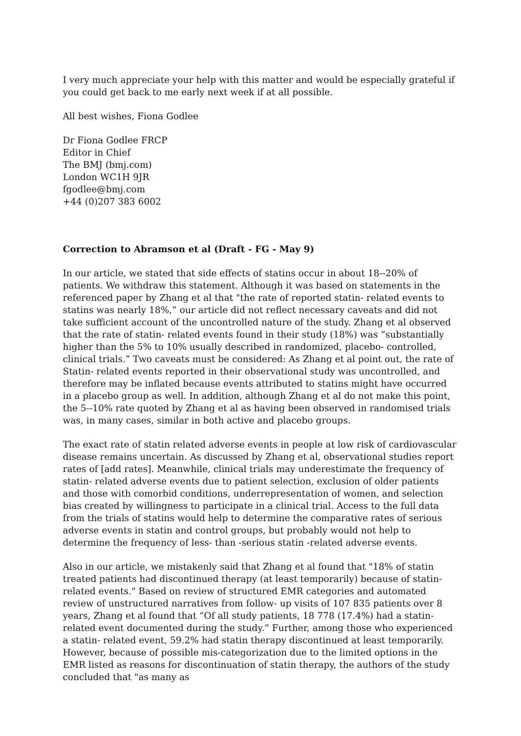I very much appreciate your help with this matter and would be especially grateful if you could get back to me early next week if at all possible.
All best wishes, Fiona Godlee
Dr Fiona Godlee FRCP
Editor in Chief
The BMJ (bmj.com)
London WC1H 9JR
fgodlee@bmj.com
+44 (0)207 383 6002
Correction to Abramson et al (Draft - FG - May 9)
In our article, we stated that side effects of statins occur in about 18--20% of patients. We withdraw this statement. Although it was based on statements in the referenced paper by Zhang et al that "the rate of reported statin- related events to statins was nearly 18%,” our article did not reflect necessary caveats and did not take sufficient account of the uncontrolled nature of the study. Zhang et al observed that the rate of statin- related events found in their study (18%) was “substantially higher than the 5% to 10% usually described in randomized, placebo- controlled, clinical trials.” Two caveats must be considered: As Zhang et al point out, the rate of Statin- related events reported in their observational study was uncontrolled, and therefore may be inflated because events attributed to statins might have occurred in a placebo group as well. In addition, although Zhang et al do not make this point, the 5--10% rate quoted by Zhang et al as having been observed in randomised trials was, in many cases, similar in both active and placebo groups.
The exact rate of statin related adverse events in people at low risk of cardiovascular disease remains uncertain. As discussed by Zhang et al, observational studies report rates of [add rates]. Meanwhile, clinical trials may underestimate the frequency of statin- related adverse events due to patient selection, exclusion of older patients and those with comorbid conditions, underrepresentation of women, and selection bias created by willingness to participate in a clinical trial. Access to the full data from the trials of statins would help to determine the comparative rates of serious adverse events in statin and control groups, but probably would not help to determine the frequency of less- than -serious statin -related adverse events.
Also in our article, we mistakenly said that Zhang et al found that "18% of statin treated patients had discontinued therapy (at least temporarily) because of statin- related events." Based on review of structured EMR categories and automated review of unstructured narratives from follow- up visits of 107 835 patients over 8 years, Zhang et al found that “Of all study patients, 18 778 (17.4%) had a statin- related event documented during the study.” Further, among those who experienced a statin- related event, 59.2% had statin therapy discontinued at least temporarily. However, because of possible mis-categorization due to the limited options in the EMR listed as reasons for discontinuation of statin therapy, the authors of the study concluded that "as many as